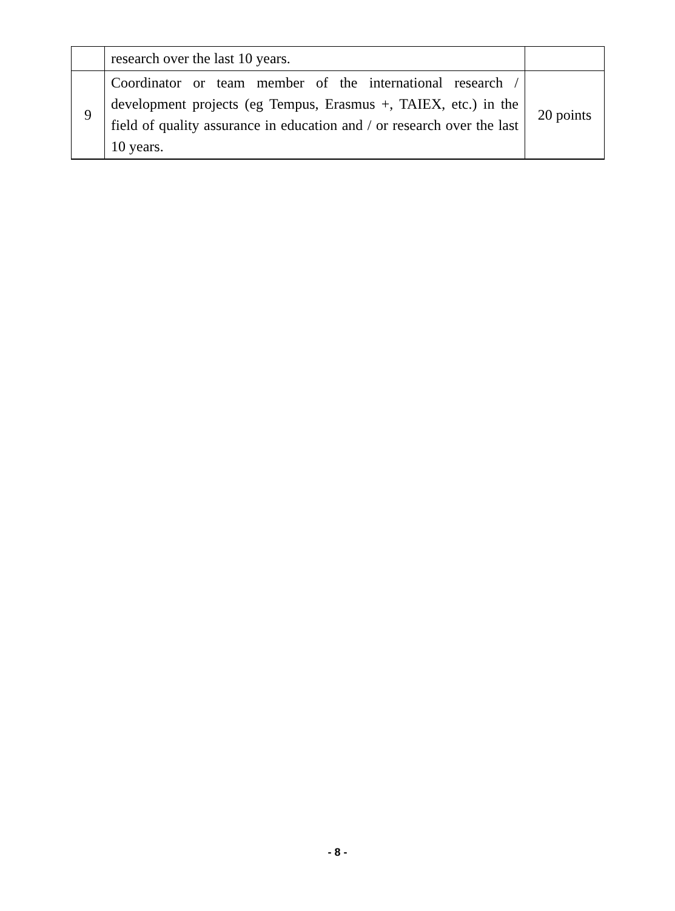| | research over the last 10 years. | |
| 9 | Coordinator or team member of the international research / development projects (eg Tempus, Erasmus +, TAIEX, etc.) in the field of quality assurance in education and / or research over the last 10 years. | 20 points |
- 8 -